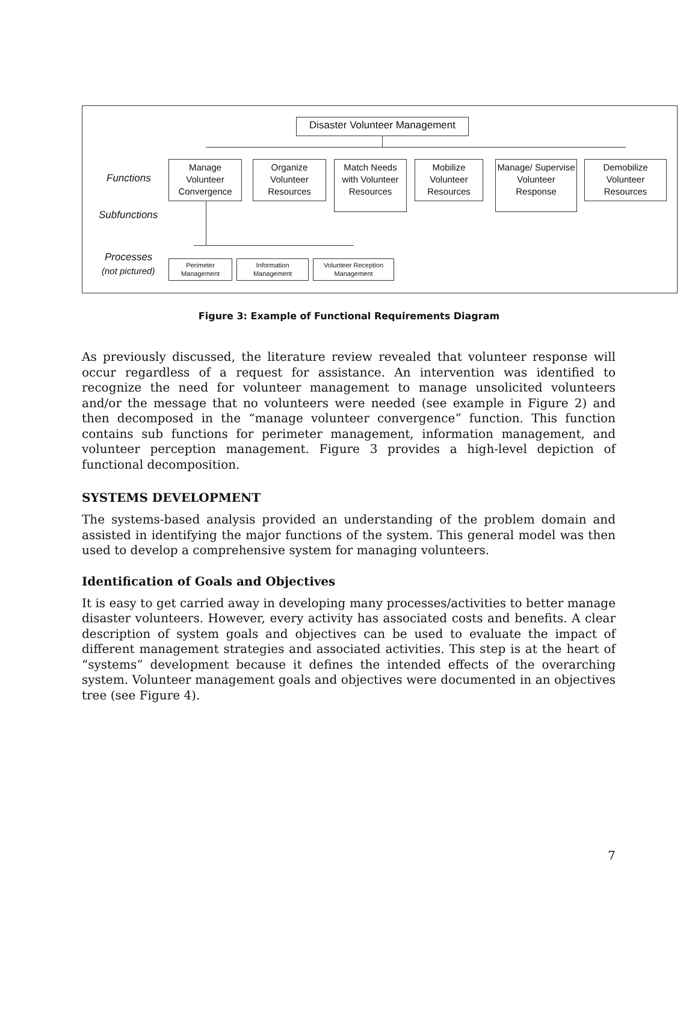Disaster Volunteer Management
Manage Volunteer Convergence
Organize Volunteer Resources
Match Needs with Volunteer Resources
Mobilize Volunteer Resources
Manage/ Supervise Volunteer Response
Demobilize Volunteer Resources
Functions
Subfunctions
Processes
(not pictured)
Perimeter Management
Information Management
Volunteer Reception Management
Figure 3: Example of Functional Requirements Diagram
As previously discussed, the literature review revealed that volunteer response will occur regardless of a request for assistance. An intervention was identified to recognize the need for volunteer management to manage unsolicited volunteers and/or the message that no volunteers were needed (see example in Figure 2) and then decomposed in the “manage volunteer convergence” function. This function contains sub functions for perimeter management, information management, and volunteer perception management. Figure 3 provides a high-level depiction of functional decomposition.
SYSTEMS DEVELOPMENT
The systems-based analysis provided an understanding of the problem domain and assisted in identifying the major functions of the system. This general model was then used to develop a comprehensive system for managing volunteers.
Identification of Goals and Objectives
It is easy to get carried away in developing many processes/activities to better manage disaster volunteers. However, every activity has associated costs and benefits. A clear description of system goals and objectives can be used to evaluate the impact of different management strategies and associated activities. This step is at the heart of “systems” development because it defines the intended effects of the overarching system. Volunteer management goals and objectives were documented in an objectives tree (see Figure 4).
7